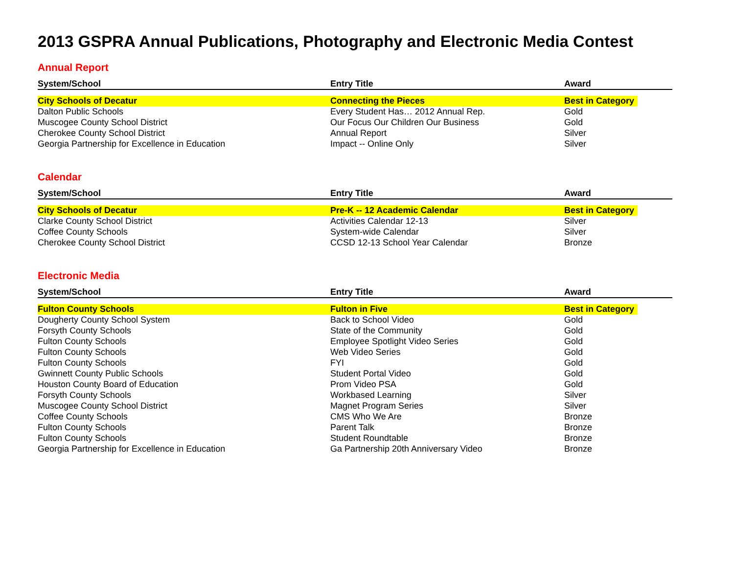2013 GSPRA Annual Publications, Photography and Electronic Media Contest
Annual Report
| System/School | Entry Title | Award |
| --- | --- | --- |
| City Schools of Decatur | Connecting the Pieces | Best in Category |
| Dalton Public Schools | Every Student Has… 2012 Annual Rep. | Gold |
| Muscogee County School District | Our Focus Our Children Our Business | Gold |
| Cherokee County School District | Annual Report | Silver |
| Georgia Partnership for Excellence in Education | Impact -- Online Only | Silver |
Calendar
| System/School | Entry Title | Award |
| --- | --- | --- |
| City Schools of Decatur | Pre-K -- 12 Academic Calendar | Best in Category |
| Clarke County School District | Activities Calendar 12-13 | Silver |
| Coffee County Schools | System-wide Calendar | Silver |
| Cherokee County School District | CCSD 12-13 School Year Calendar | Bronze |
Electronic Media
| System/School | Entry Title | Award |
| --- | --- | --- |
| Fulton County Schools | Fulton in Five | Best in Category |
| Dougherty County School System | Back to School Video | Gold |
| Forsyth County Schools | State of the Community | Gold |
| Fulton County Schools | Employee Spotlight Video Series | Gold |
| Fulton County Schools | Web Video Series | Gold |
| Fulton County Schools | FYI | Gold |
| Gwinnett County Public Schools | Student Portal Video | Gold |
| Houston County Board of Education | Prom Video PSA | Gold |
| Forsyth County Schools | Workbased Learning | Silver |
| Muscogee County School District | Magnet Program Series | Silver |
| Coffee County Schools | CMS Who We Are | Bronze |
| Fulton County Schools | Parent Talk | Bronze |
| Fulton County Schools | Student Roundtable | Bronze |
| Georgia Partnership for Excellence in Education | Ga Partnership 20th Anniversary Video | Bronze |